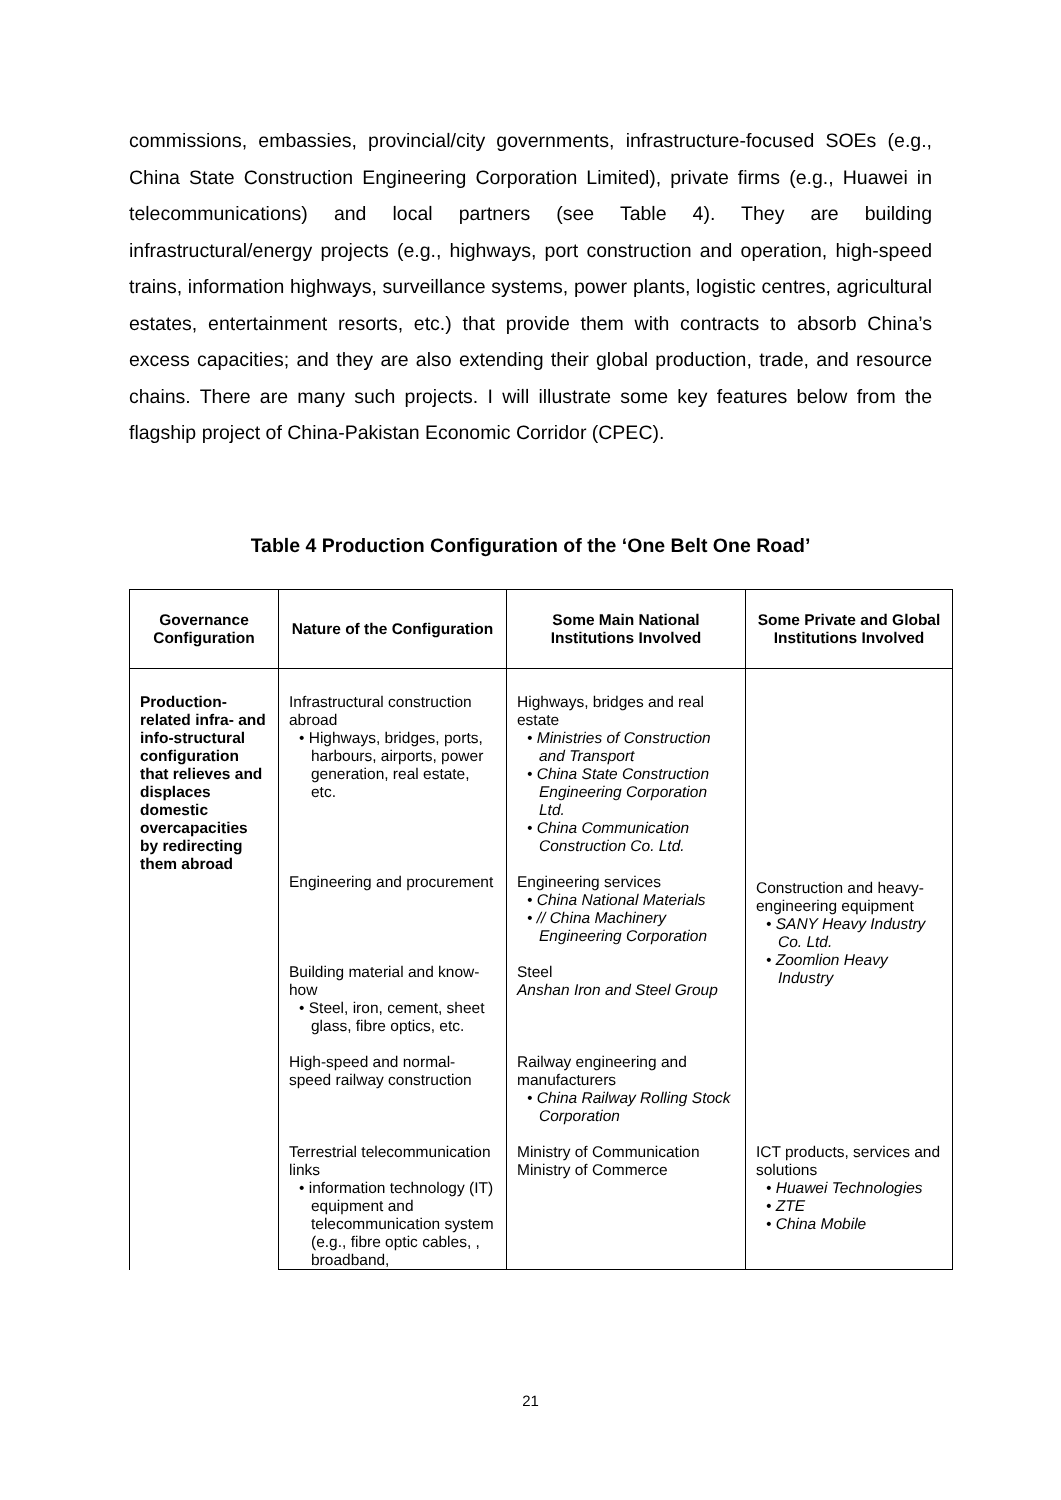commissions, embassies, provincial/city governments, infrastructure-focused SOEs (e.g., China State Construction Engineering Corporation Limited), private firms (e.g., Huawei in telecommunications) and local partners (see Table 4). They are building infrastructural/energy projects (e.g., highways, port construction and operation, high-speed trains, information highways, surveillance systems, power plants, logistic centres, agricultural estates, entertainment resorts, etc.) that provide them with contracts to absorb China’s excess capacities; and they are also extending their global production, trade, and resource chains. There are many such projects. I will illustrate some key features below from the flagship project of China-Pakistan Economic Corridor (CPEC).
Table 4 Production Configuration of the ‘One Belt One Road’
| Governance Configuration | Nature of the Configuration | Some Main National Institutions Involved | Some Private and Global Institutions Involved |
| --- | --- | --- | --- |
| Production-related infra- and info-structural configuration that relieves and displaces domestic overcapacities by redirecting them abroad | Infrastructural construction abroad • Highways, bridges, ports, harbours, airports, power generation, real estate, etc. | Highways, bridges and real estate • Ministries of Construction and Transport • China State Construction Engineering Corporation Ltd. • China Communication Construction Co. Ltd. | Construction and heavy-engineering equipment • SANY Heavy Industry Co. Ltd. • Zoomlion Heavy Industry |
| | Engineering and procurement | Engineering services • China National Materials • // China Machinery Engineering Corporation | |
| | Building material and know-how • Steel, iron, cement, sheet glass, fibre optics, etc. | Steel Anshan Iron and Steel Group | |
| | High-speed and normal-speed railway construction | Railway engineering and manufacturers • China Railway Rolling Stock Corporation | |
| | Terrestrial telecommunication links • information technology (IT) equipment and telecommunication system (e.g., fibre optic cables, , broadband, | Ministry of Communication Ministry of Commerce | ICT products, services and solutions • Huawei Technologies • ZTE • China Mobile |
21